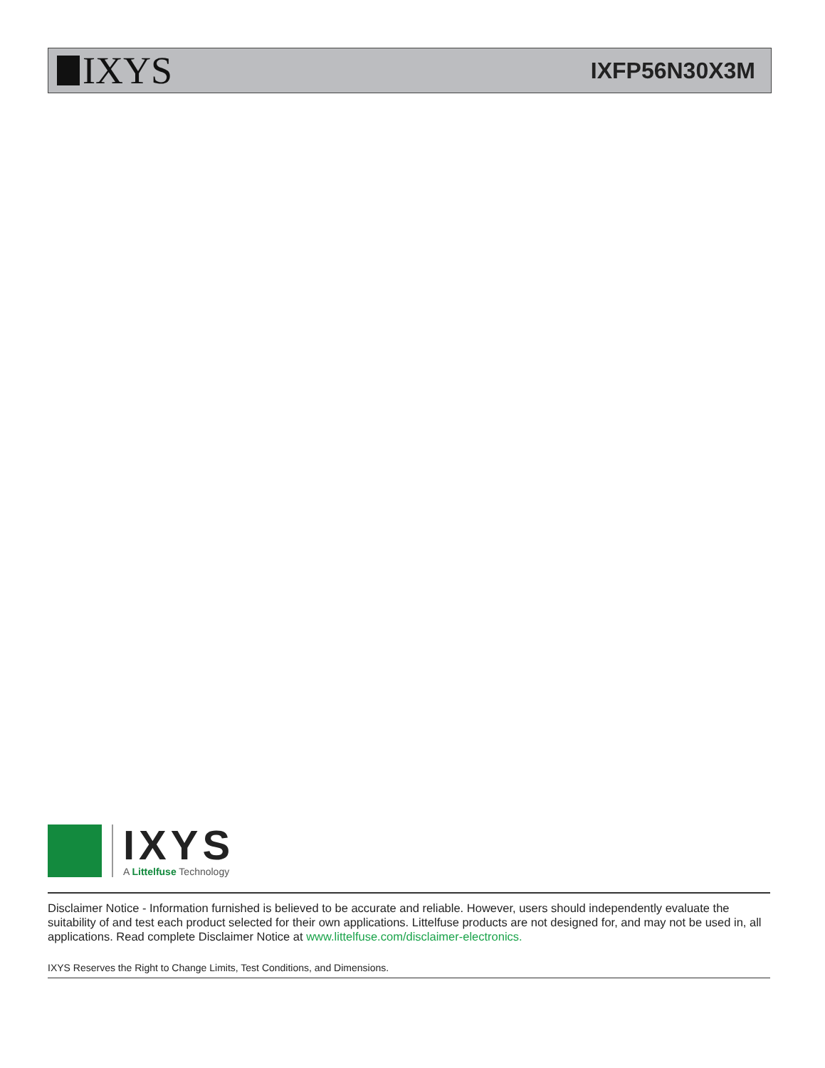IXYS
IXFP56N30X3M
IXYS
A Littelfuse Technology
Disclaimer Notice - Information furnished is believed to be accurate and reliable. However, users should independently evaluate the suitability of and test each product selected for their own applications. Littelfuse products are not designed for, and may not be used in, all applications. Read complete Disclaimer Notice at www.littelfuse.com/disclaimer-electronics.
IXYS Reserves the Right to Change Limits, Test Conditions, and Dimensions.